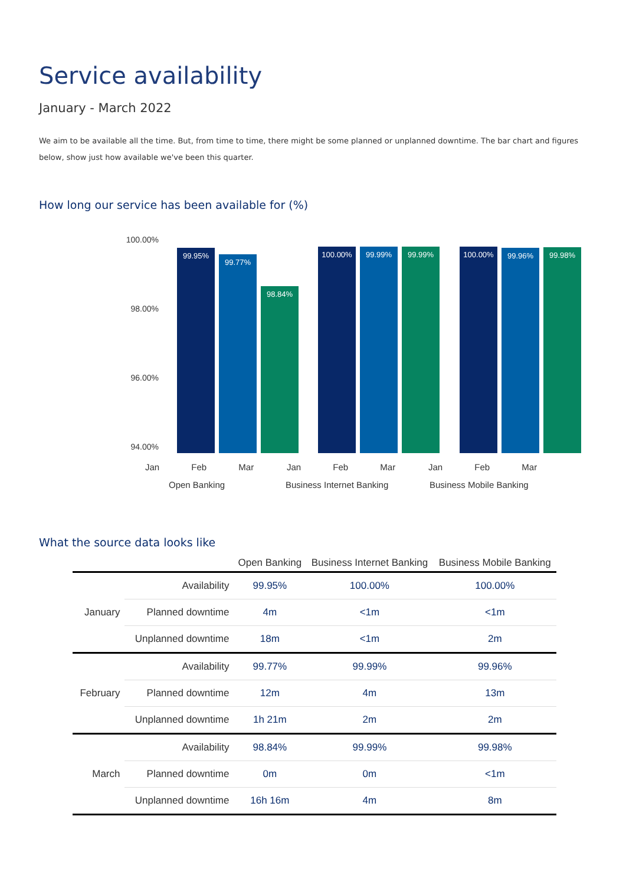Service availability
January - March 2022
We aim to be available all the time. But, from time to time, there might be some planned or unplanned downtime. The bar chart and figures below, show just how available we've been this quarter.
How long our service has been available for (%)
100.00%
98.00%
96.00%
94.00%
99.95% 99.77% 98.84% 100.00% 99.99% 99.99% 100.00% 99.96% 99.98%
Jan Feb Mar Jan Feb Mar Jan Feb Mar
Open Banking Business Internet Banking Business Mobile Banking
What the source data looks like
| | | Open Banking | Business Internet Banking | Business Mobile Banking |
| --- | --- | --- | --- | --- |
| January | Availability | 99.95% | 100.00% | 100.00% |
| | Planned downtime | 4m | <1m | <1m |
| | Unplanned downtime | 18m | <1m | 2m |
| February | Availability | 99.77% | 99.99% | 99.96% |
| | Planned downtime | 12m | 4m | 13m |
| | Unplanned downtime | 1h 21m | 2m | 2m |
| March | Availability | 98.84% | 99.99% | 99.98% |
| | Planned downtime | 0m | 0m | <1m |
| | Unplanned downtime | 16h 16m | 4m | 8m |